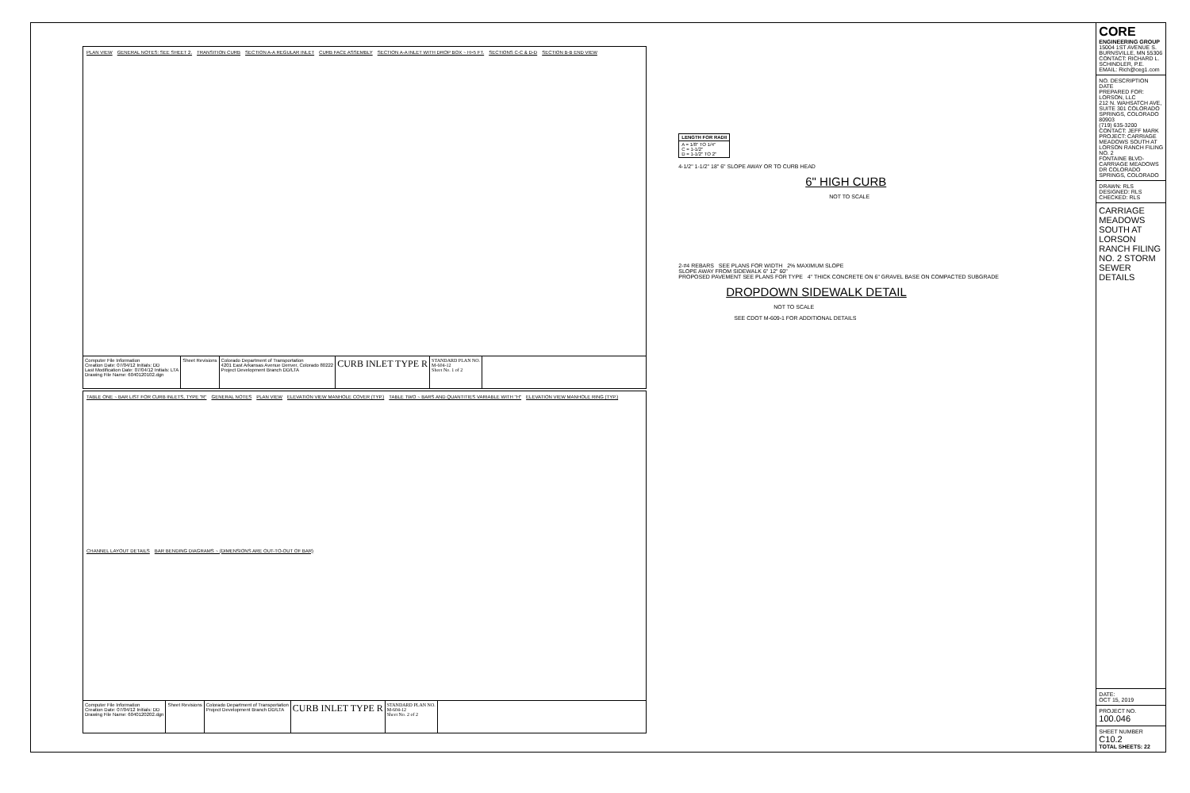PLAN VIEW
GENERAL NOTES: SEE SHEET 2.
TRANSITION CURB
SECTION A-A REGULAR INLET
CURB FACE ASSEMBLY
SECTION A-A INLET WITH DROP BOX ~ H>5 FT.
SECTIONS C-C & D-D
SECTION B-B END VIEW
Computer File Information
Creation Date: 07/04/12 Initials: DD
Last Modification Date: 07/04/12 Initials: LTA
Drawing File Name: 6040120102.dgn
Sheet Revisions Colorado Department of Transportation
4201 East Arkansas Avenue Denver, Colorado 80222
Project Development Branch DD/LTA
CURB INLET TYPE R
STANDARD PLAN NO.
M-604-12
Sheet No. 1 of 2
TABLE ONE ~ BAR LIST FOR CURB INLETS, TYPE "R"
GENERAL NOTES
PLAN VIEW
ELEVATION VIEW MANHOLE COVER (TYP.)
TABLE TWO ~ BARS AND QUANTITIES VARIABLE WITH "H"
ELEVATION VIEW MANHOLE RING (TYP.)
CHANNEL LAYOUT DETAILS
BAR BENDING DIAGRAMS ~ (DIMENSIONS ARE OUT-TO-OUT OF BAR)
Computer File Information
Creation Date: 07/04/12 Initials: DD
Drawing File Name: 6040120202.dgn
Sheet Revisions Colorado Department of Transportation
Project Development Branch DD/LTA
CURB INLET TYPE R
STANDARD PLAN NO.
M-604-12
Sheet No. 2 of 2
| LENGTH FOR RADII |
| --- |
| A = 1/8" TO 1/4" C = 1-1/2" D = 1-1/2" TO 2" |
4-1/2" 1-1/2" 18" 6" SLOPE AWAY OR TO CURB HEAD
6" HIGH CURB
NOT TO SCALE
2-#4 REBARS SEE PLANS FOR WIDTH 2% MAXIMUM SLOPE
SLOPE AWAY FROM SIDEWALK 6" 12" 60"
PROPOSED PAVEMENT SEE PLANS FOR TYPE 4" THICK CONCRETE ON 6" GRAVEL BASE ON COMPACTED SUBGRADE
DROPDOWN SIDEWALK DETAIL
NOT TO SCALE
SEE CDOT M-609-1 FOR ADDITIONAL DETAILS
CORE
ENGINEERING GROUP
15004 1ST AVENUE S. BURNSVILLE, MN 55306
CONTACT: RICHARD L. SCHINDLER, P.E.
EMAIL: Rich@ceg1.com
NO. DESCRIPTION DATE
PREPARED FOR: LORSON, LLC
212 N. WAHSATCH AVE, SUITE 301 COLORADO SPRINGS, COLORADO 80903
(719) 635-3200 CONTACT: JEFF MARK
PROJECT: CARRIAGE MEADOWS SOUTH AT LORSON RANCH FILING NO. 2
FONTAINE BLVD-CARRIAGE MEADOWS DR COLORADO SPRINGS, COLORADO
DRAWN: RLS
DESIGNED: RLS
CHECKED: RLS
CARRIAGE MEADOWS SOUTH AT LORSON RANCH FILING NO. 2 STORM SEWER DETAILS
DATE:
OCT 15, 2019
PROJECT NO.
100.046
SHEET NUMBER
C10.2
TOTAL SHEETS: 22